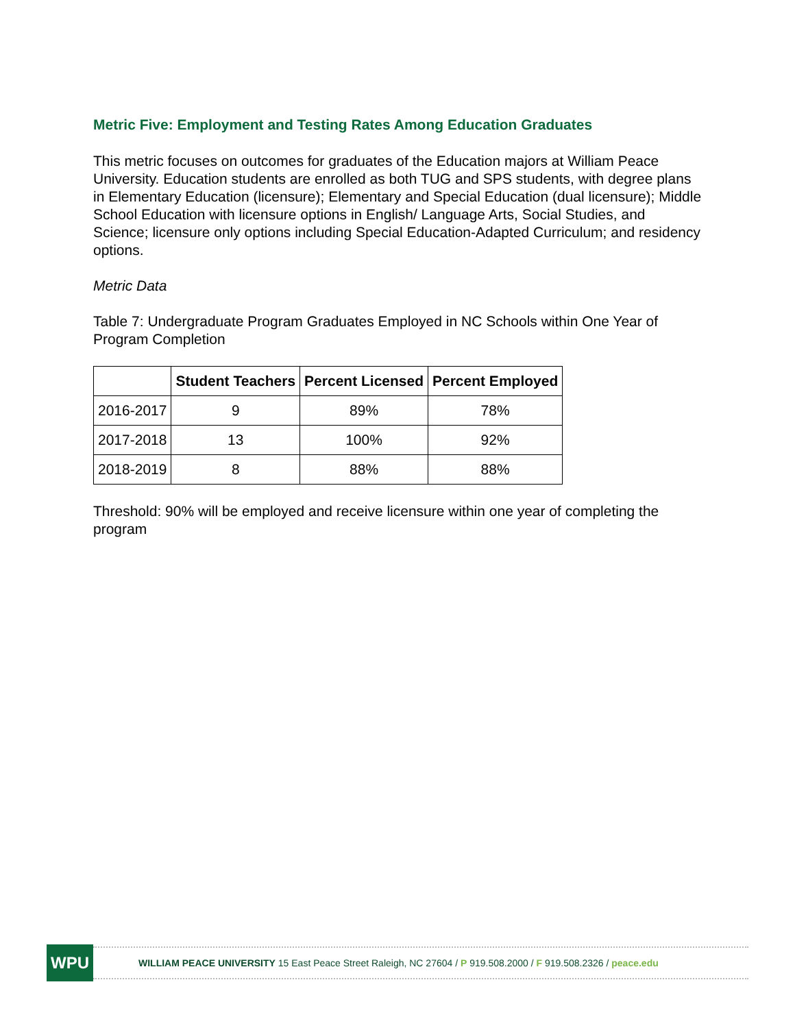Metric Five: Employment and Testing Rates Among Education Graduates
This metric focuses on outcomes for graduates of the Education majors at William Peace University. Education students are enrolled as both TUG and SPS students, with degree plans in Elementary Education (licensure); Elementary and Special Education (dual licensure); Middle School Education with licensure options in English/ Language Arts, Social Studies, and Science; licensure only options including Special Education-Adapted Curriculum; and residency options.
Metric Data
Table 7: Undergraduate Program Graduates Employed in NC Schools within One Year of Program Completion
| | Student Teachers | Percent Licensed | Percent Employed |
| --- | --- | --- | --- |
| 2016-2017 | 9 | 89% | 78% |
| 2017-2018 | 13 | 100% | 92% |
| 2018-2019 | 8 | 88% | 88% |
Threshold: 90% will be employed and receive licensure within one year of completing the program
WPU
WILLIAM PEACE UNIVERSITY 15 East Peace Street Raleigh, NC 27604 / P 919.508.2000 / F 919.508.2326 / peace.edu